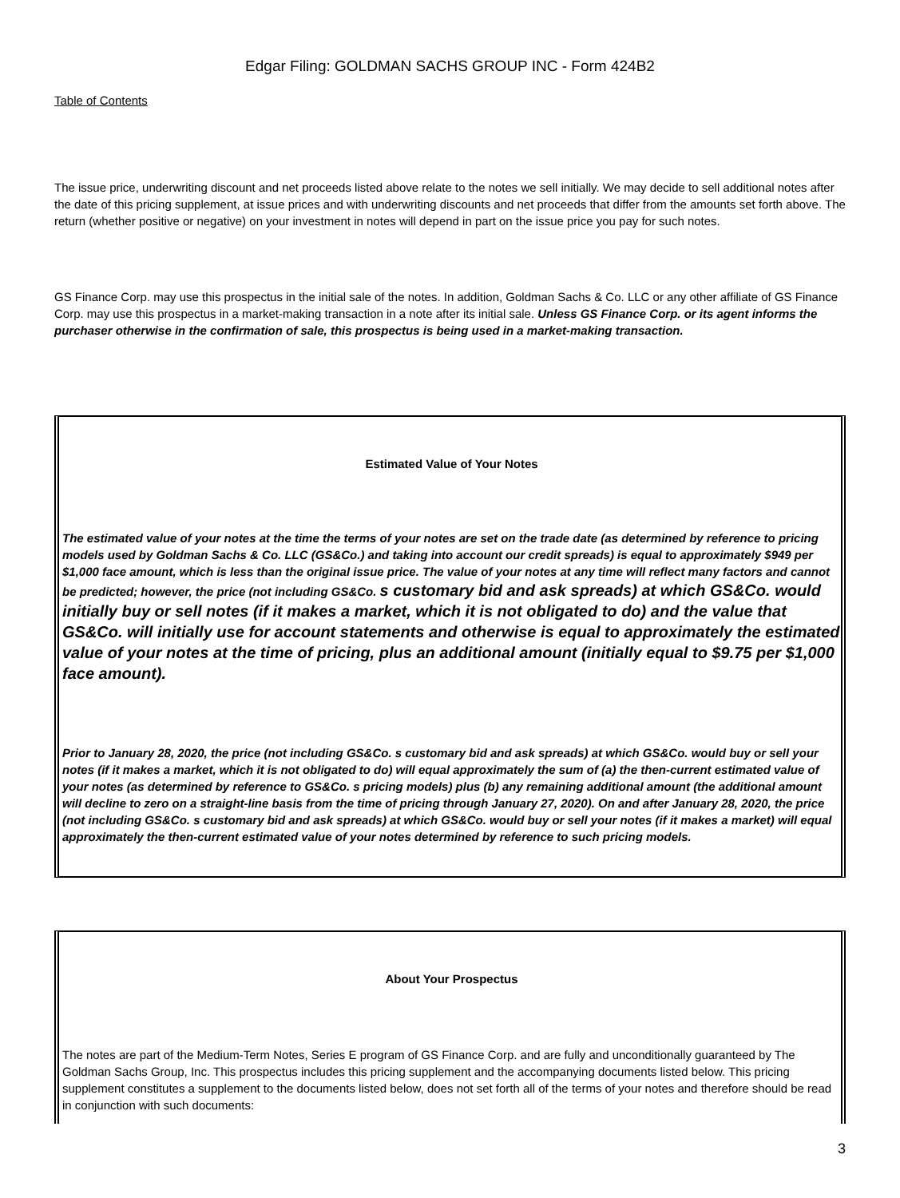Edgar Filing: GOLDMAN SACHS GROUP INC - Form 424B2
Table of Contents
The issue price, underwriting discount and net proceeds listed above relate to the notes we sell initially. We may decide to sell additional notes after the date of this pricing supplement, at issue prices and with underwriting discounts and net proceeds that differ from the amounts set forth above. The return (whether positive or negative) on your investment in notes will depend in part on the issue price you pay for such notes.
GS Finance Corp. may use this prospectus in the initial sale of the notes. In addition, Goldman Sachs & Co. LLC or any other affiliate of GS Finance Corp. may use this prospectus in a market-making transaction in a note after its initial sale. Unless GS Finance Corp. or its agent informs the purchaser otherwise in the confirmation of sale, this prospectus is being used in a market-making transaction.
Estimated Value of Your Notes
The estimated value of your notes at the time the terms of your notes are set on the trade date (as determined by reference to pricing models used by Goldman Sachs & Co. LLC (GS&Co.) and taking into account our credit spreads) is equal to approximately $949 per $1,000 face amount, which is less than the original issue price. The value of your notes at any time will reflect many factors and cannot be predicted; however, the price (not including GS&Co. s customary bid and ask spreads) at which GS&Co. would initially buy or sell notes (if it makes a market, which it is not obligated to do) and the value that GS&Co. will initially use for account statements and otherwise is equal to approximately the estimated value of your notes at the time of pricing, plus an additional amount (initially equal to $9.75 per $1,000 face amount).
Prior to January 28, 2020, the price (not including GS&Co. s customary bid and ask spreads) at which GS&Co. would buy or sell your notes (if it makes a market, which it is not obligated to do) will equal approximately the sum of (a) the then-current estimated value of your notes (as determined by reference to GS&Co. s pricing models) plus (b) any remaining additional amount (the additional amount will decline to zero on a straight-line basis from the time of pricing through January 27, 2020). On and after January 28, 2020, the price (not including GS&Co. s customary bid and ask spreads) at which GS&Co. would buy or sell your notes (if it makes a market) will equal approximately the then-current estimated value of your notes determined by reference to such pricing models.
About Your Prospectus
The notes are part of the Medium-Term Notes, Series E program of GS Finance Corp. and are fully and unconditionally guaranteed by The Goldman Sachs Group, Inc. This prospectus includes this pricing supplement and the accompanying documents listed below. This pricing supplement constitutes a supplement to the documents listed below, does not set forth all of the terms of your notes and therefore should be read in conjunction with such documents:
3